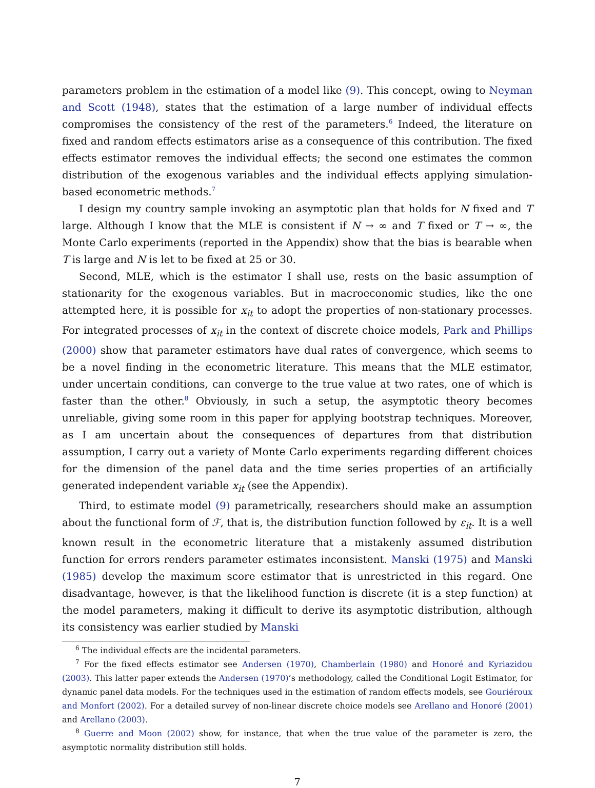parameters problem in the estimation of a model like (9). This concept, owing to Neyman and Scott (1948), states that the estimation of a large number of individual effects compromises the consistency of the rest of the parameters.<sup>6</sup> Indeed, the literature on fixed and random effects estimators arise as a consequence of this contribution. The fixed effects estimator removes the individual effects; the second one estimates the common distribution of the exogenous variables and the individual effects applying simulation-based econometric methods.<sup>7</sup>
I design my country sample invoking an asymptotic plan that holds for N fixed and T large. Although I know that the MLE is consistent if N → ∞ and T fixed or T → ∞, the Monte Carlo experiments (reported in the Appendix) show that the bias is bearable when T is large and N is let to be fixed at 25 or 30.
Second, MLE, which is the estimator I shall use, rests on the basic assumption of stationarity for the exogenous variables. But in macroeconomic studies, like the one attempted here, it is possible for x<sub>it</sub> to adopt the properties of non-stationary processes. For integrated processes of x<sub>it</sub> in the context of discrete choice models, Park and Phillips (2000) show that parameter estimators have dual rates of convergence, which seems to be a novel finding in the econometric literature. This means that the MLE estimator, under uncertain conditions, can converge to the true value at two rates, one of which is faster than the other.<sup>8</sup> Obviously, in such a setup, the asymptotic theory becomes unreliable, giving some room in this paper for applying bootstrap techniques. Moreover, as I am uncertain about the consequences of departures from that distribution assumption, I carry out a variety of Monte Carlo experiments regarding different choices for the dimension of the panel data and the time series properties of an artificially generated independent variable x<sub>it</sub> (see the Appendix).
Third, to estimate model (9) parametrically, researchers should make an assumption about the functional form of ℱ, that is, the distribution function followed by ε<sub>it</sub>. It is a well known result in the econometric literature that a mistakenly assumed distribution function for errors renders parameter estimates inconsistent. Manski (1975) and Manski (1985) develop the maximum score estimator that is unrestricted in this regard. One disadvantage, however, is that the likelihood function is discrete (it is a step function) at the model parameters, making it difficult to derive its asymptotic distribution, although its consistency was earlier studied by Manski
<sup>6</sup> The individual effects are the incidental parameters.
<sup>7</sup> For the fixed effects estimator see Andersen (1970), Chamberlain (1980) and Honoré and Kyriazidou (2003). This latter paper extends the Andersen (1970)’s methodology, called the Conditional Logit Estimator, for dynamic panel data models. For the techniques used in the estimation of random effects models, see Gouriéroux and Monfort (2002). For a detailed survey of non-linear discrete choice models see Arellano and Honoré (2001) and Arellano (2003).
<sup>8</sup> Guerre and Moon (2002) show, for instance, that when the true value of the parameter is zero, the asymptotic normality distribution still holds.
7